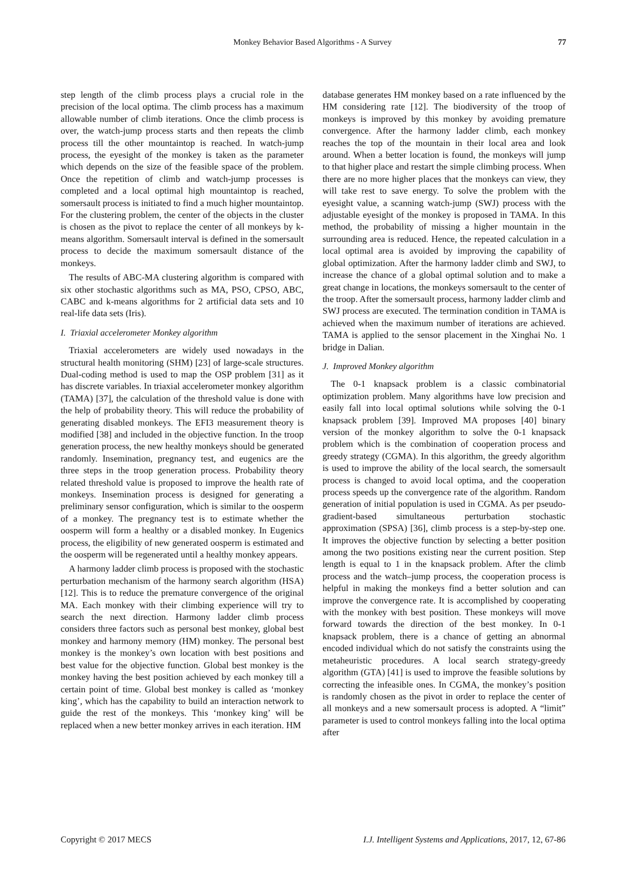Monkey Behavior Based Algorithms - A Survey
77
step length of the climb process plays a crucial role in the precision of the local optima. The climb process has a maximum allowable number of climb iterations. Once the climb process is over, the watch-jump process starts and then repeats the climb process till the other mountaintop is reached. In watch-jump process, the eyesight of the monkey is taken as the parameter which depends on the size of the feasible space of the problem. Once the repetition of climb and watch-jump processes is completed and a local optimal high mountaintop is reached, somersault process is initiated to find a much higher mountaintop. For the clustering problem, the center of the objects in the cluster is chosen as the pivot to replace the center of all monkeys by k-means algorithm. Somersault interval is defined in the somersault process to decide the maximum somersault distance of the monkeys.
The results of ABC-MA clustering algorithm is compared with six other stochastic algorithms such as MA, PSO, CPSO, ABC, CABC and k-means algorithms for 2 artificial data sets and 10 real-life data sets (Iris).
I. Triaxial accelerometer Monkey algorithm
Triaxial accelerometers are widely used nowadays in the structural health monitoring (SHM) [23] of large-scale structures. Dual-coding method is used to map the OSP problem [31] as it has discrete variables. In triaxial accelerometer monkey algorithm (TAMA) [37], the calculation of the threshold value is done with the help of probability theory. This will reduce the probability of generating disabled monkeys. The EFI3 measurement theory is modified [38] and included in the objective function. In the troop generation process, the new healthy monkeys should be generated randomly. Insemination, pregnancy test, and eugenics are the three steps in the troop generation process. Probability theory related threshold value is proposed to improve the health rate of monkeys. Insemination process is designed for generating a preliminary sensor configuration, which is similar to the oosperm of a monkey. The pregnancy test is to estimate whether the oosperm will form a healthy or a disabled monkey. In Eugenics process, the eligibility of new generated oosperm is estimated and the oosperm will be regenerated until a healthy monkey appears.
A harmony ladder climb process is proposed with the stochastic perturbation mechanism of the harmony search algorithm (HSA) [12]. This is to reduce the premature convergence of the original MA. Each monkey with their climbing experience will try to search the next direction. Harmony ladder climb process considers three factors such as personal best monkey, global best monkey and harmony memory (HM) monkey. The personal best monkey is the monkey’s own location with best positions and best value for the objective function. Global best monkey is the monkey having the best position achieved by each monkey till a certain point of time. Global best monkey is called as ‘monkey king’, which has the capability to build an interaction network to guide the rest of the monkeys. This ‘monkey king’ will be replaced when a new better monkey arrives in each iteration. HM
database generates HM monkey based on a rate influenced by the HM considering rate [12]. The biodiversity of the troop of monkeys is improved by this monkey by avoiding premature convergence. After the harmony ladder climb, each monkey reaches the top of the mountain in their local area and look around. When a better location is found, the monkeys will jump to that higher place and restart the simple climbing process. When there are no more higher places that the monkeys can view, they will take rest to save energy. To solve the problem with the eyesight value, a scanning watch-jump (SWJ) process with the adjustable eyesight of the monkey is proposed in TAMA. In this method, the probability of missing a higher mountain in the surrounding area is reduced. Hence, the repeated calculation in a local optimal area is avoided by improving the capability of global optimization. After the harmony ladder climb and SWJ, to increase the chance of a global optimal solution and to make a great change in locations, the monkeys somersault to the center of the troop. After the somersault process, harmony ladder climb and SWJ process are executed. The termination condition in TAMA is achieved when the maximum number of iterations are achieved. TAMA is applied to the sensor placement in the Xinghai No. 1 bridge in Dalian.
J. Improved Monkey algorithm
The 0-1 knapsack problem is a classic combinatorial optimization problem. Many algorithms have low precision and easily fall into local optimal solutions while solving the 0-1 knapsack problem [39]. Improved MA proposes [40] binary version of the monkey algorithm to solve the 0-1 knapsack problem which is the combination of cooperation process and greedy strategy (CGMA). In this algorithm, the greedy algorithm is used to improve the ability of the local search, the somersault process is changed to avoid local optima, and the cooperation process speeds up the convergence rate of the algorithm. Random generation of initial population is used in CGMA. As per pseudo-gradient-based simultaneous perturbation stochastic approximation (SPSA) [36], climb process is a step-by-step one. It improves the objective function by selecting a better position among the two positions existing near the current position. Step length is equal to 1 in the knapsack problem. After the climb process and the watch–jump process, the cooperation process is helpful in making the monkeys find a better solution and can improve the convergence rate. It is accomplished by cooperating with the monkey with best position. These monkeys will move forward towards the direction of the best monkey. In 0-1 knapsack problem, there is a chance of getting an abnormal encoded individual which do not satisfy the constraints using the metaheuristic procedures. A local search strategy-greedy algorithm (GTA) [41] is used to improve the feasible solutions by correcting the infeasible ones. In CGMA, the monkey’s position is randomly chosen as the pivot in order to replace the center of all monkeys and a new somersault process is adopted. A “limit” parameter is used to control monkeys falling into the local optima after
Copyright © 2017 MECS I.J. Intelligent Systems and Applications, 2017, 12, 67-86